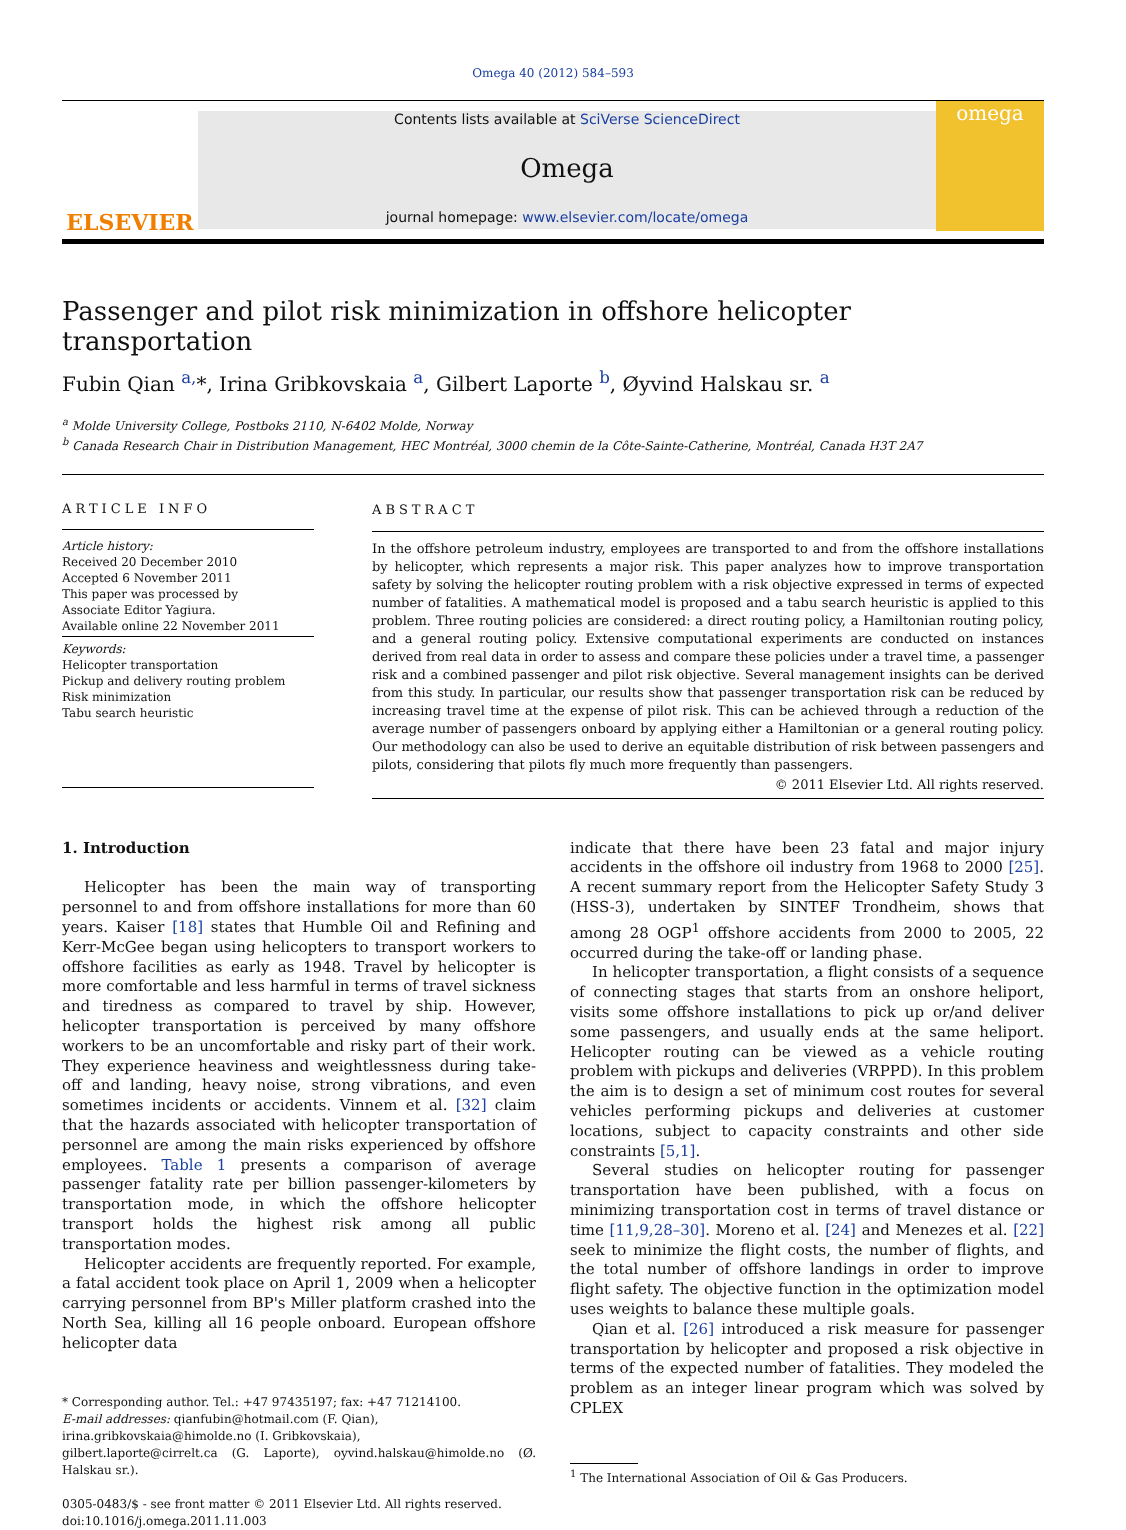Omega 40 (2012) 584–593
ELSEVIER
Contents lists available at SciVerse ScienceDirect
Omega
journal homepage: www.elsevier.com/locate/omega
omega
Passenger and pilot risk minimization in offshore helicopter transportation
Fubin Qian <sup>a,</sup>*, Irina Gribkovskaia <sup>a</sup>, Gilbert Laporte <sup>b</sup>, Øyvind Halskau sr. <sup>a</sup>
<sup>a</sup> Molde University College, Postboks 2110, N-6402 Molde, Norway
<sup>b</sup> Canada Research Chair in Distribution Management, HEC Montréal, 3000 chemin de la Côte-Sainte-Catherine, Montréal, Canada H3T 2A7
ARTICLE INFO
Article history:
Received 20 December 2010
Accepted 6 November 2011
This paper was processed by
Associate Editor Yagiura.
Available online 22 November 2011
Keywords:
Helicopter transportation
Pickup and delivery routing problem
Risk minimization
Tabu search heuristic
ABSTRACT
In the offshore petroleum industry, employees are transported to and from the offshore installations by helicopter, which represents a major risk. This paper analyzes how to improve transportation safety by solving the helicopter routing problem with a risk objective expressed in terms of expected number of fatalities. A mathematical model is proposed and a tabu search heuristic is applied to this problem. Three routing policies are considered: a direct routing policy, a Hamiltonian routing policy, and a general routing policy. Extensive computational experiments are conducted on instances derived from real data in order to assess and compare these policies under a travel time, a passenger risk and a combined passenger and pilot risk objective. Several management insights can be derived from this study. In particular, our results show that passenger transportation risk can be reduced by increasing travel time at the expense of pilot risk. This can be achieved through a reduction of the average number of passengers onboard by applying either a Hamiltonian or a general routing policy. Our methodology can also be used to derive an equitable distribution of risk between passengers and pilots, considering that pilots fly much more frequently than passengers.
© 2011 Elsevier Ltd. All rights reserved.
1. Introduction
Helicopter has been the main way of transporting personnel to and from offshore installations for more than 60 years. Kaiser [18] states that Humble Oil and Refining and Kerr-McGee began using helicopters to transport workers to offshore facilities as early as 1948. Travel by helicopter is more comfortable and less harmful in terms of travel sickness and tiredness as compared to travel by ship. However, helicopter transportation is perceived by many offshore workers to be an uncomfortable and risky part of their work. They experience heaviness and weightlessness during take-off and landing, heavy noise, strong vibrations, and even sometimes incidents or accidents. Vinnem et al. [32] claim that the hazards associated with helicopter transportation of personnel are among the main risks experienced by offshore employees. Table 1 presents a comparison of average passenger fatality rate per billion passenger-kilometers by transportation mode, in which the offshore helicopter transport holds the highest risk among all public transportation modes.
Helicopter accidents are frequently reported. For example, a fatal accident took place on April 1, 2009 when a helicopter carrying personnel from BP's Miller platform crashed into the North Sea, killing all 16 people onboard. European offshore helicopter data
* Corresponding author. Tel.: +47 97435197; fax: +47 71214100.
E-mail addresses: qianfubin@hotmail.com (F. Qian),
irina.gribkovskaia@himolde.no (I. Gribkovskaia),
gilbert.laporte@cirrelt.ca (G. Laporte), oyvind.halskau@himolde.no (Ø. Halskau sr.).
0305-0483/$ - see front matter © 2011 Elsevier Ltd. All rights reserved.
doi:10.1016/j.omega.2011.11.003
indicate that there have been 23 fatal and major injury accidents in the offshore oil industry from 1968 to 2000 [25]. A recent summary report from the Helicopter Safety Study 3 (HSS-3), undertaken by SINTEF Trondheim, shows that among 28 OGP<sup>1</sup> offshore accidents from 2000 to 2005, 22 occurred during the take-off or landing phase.
In helicopter transportation, a flight consists of a sequence of connecting stages that starts from an onshore heliport, visits some offshore installations to pick up or/and deliver some passengers, and usually ends at the same heliport. Helicopter routing can be viewed as a vehicle routing problem with pickups and deliveries (VRPPD). In this problem the aim is to design a set of minimum cost routes for several vehicles performing pickups and deliveries at customer locations, subject to capacity constraints and other side constraints [5,1].
Several studies on helicopter routing for passenger transportation have been published, with a focus on minimizing transportation cost in terms of travel distance or time [11,9,28–30]. Moreno et al. [24] and Menezes et al. [22] seek to minimize the flight costs, the number of flights, and the total number of offshore landings in order to improve flight safety. The objective function in the optimization model uses weights to balance these multiple goals.
Qian et al. [26] introduced a risk measure for passenger transportation by helicopter and proposed a risk objective in terms of the expected number of fatalities. They modeled the problem as an integer linear program which was solved by CPLEX
<sup>1</sup> The International Association of Oil & Gas Producers.